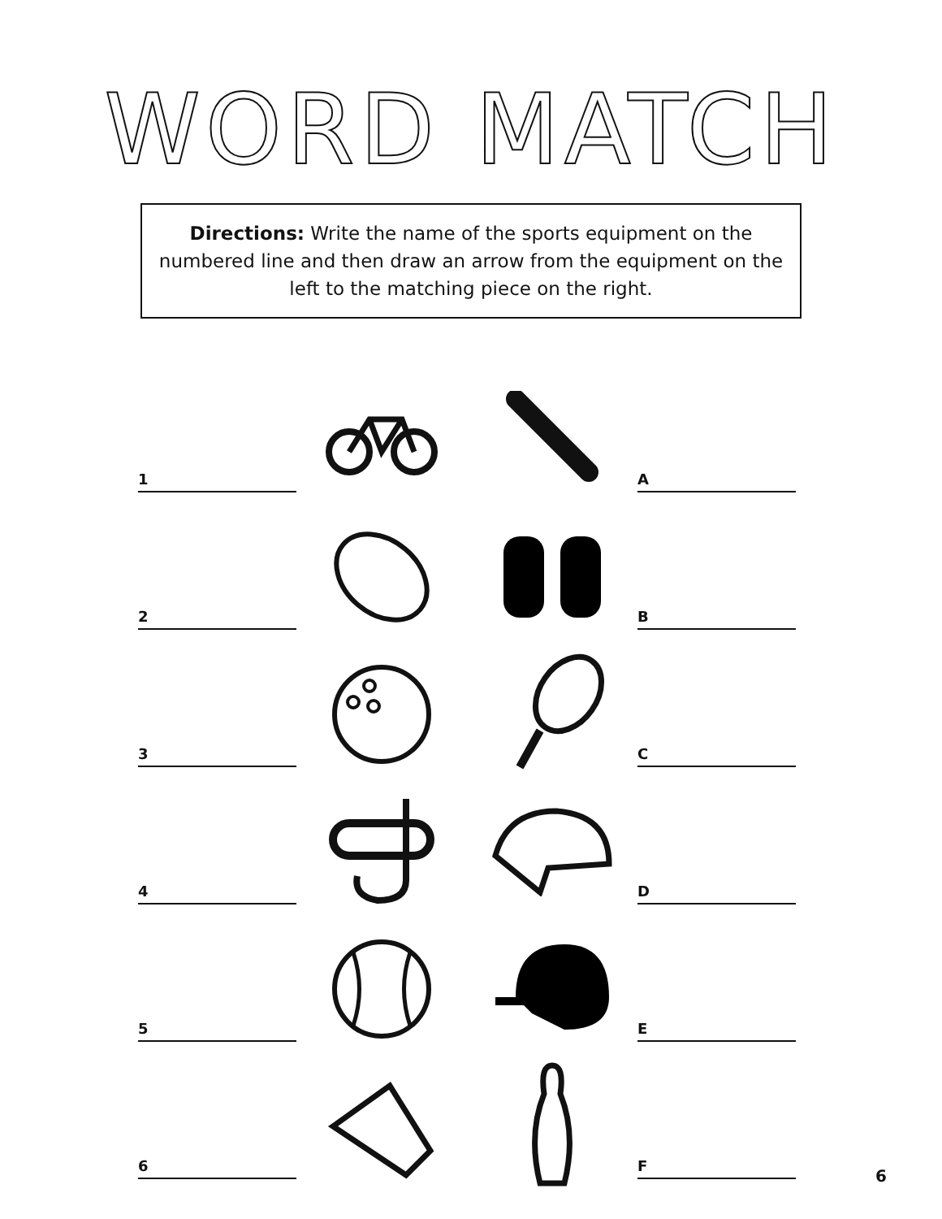WORD MATCH
Directions: Write the name of the sports equipment on the numbered line and then draw an arrow from the equipment on the left to the matching piece on the right.
1
A
2
B
3
C
4
D
5
E
6
F
6